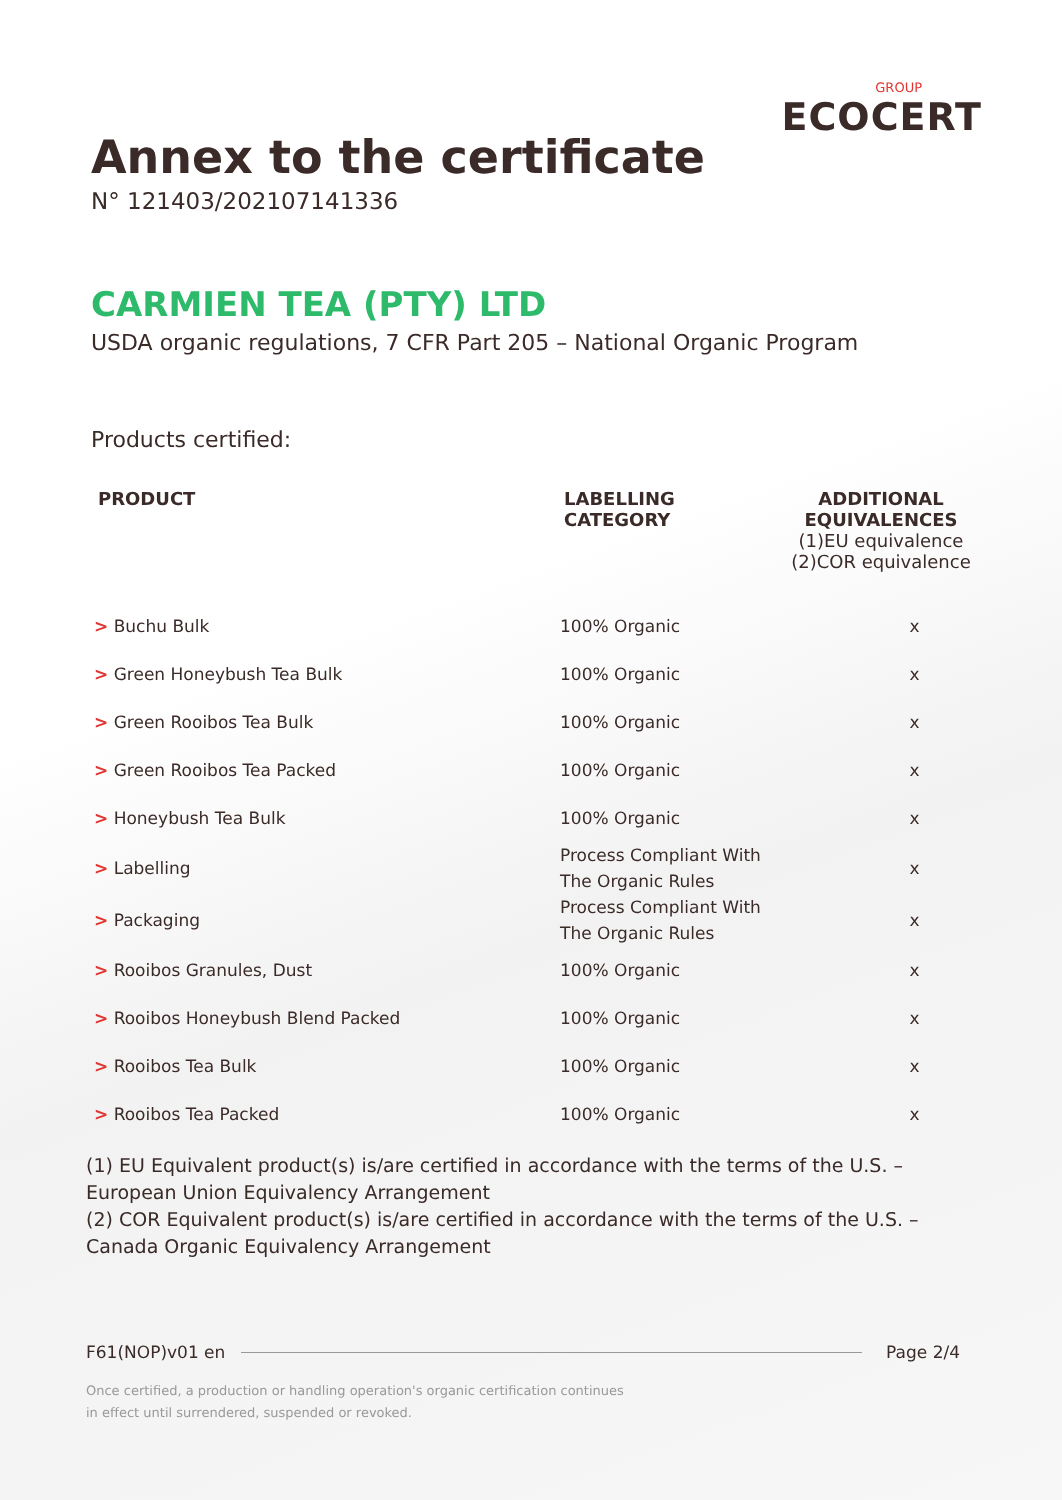GROUP
ECOCERT
Annex to the certificate
N° 121403/202107141336
CARMIEN TEA (PTY) LTD
USDA organic regulations, 7 CFR Part 205 – National Organic Program
Products certified:
| PRODUCT | LABELLING CATEGORY | ADDITIONAL EQUIVALENCES (1)EU equivalence (2)COR equivalence | |
| --- | --- | --- | --- |
| > Buchu Bulk | 100% Organic | | x |
| > Green Honeybush Tea Bulk | 100% Organic | | x |
| > Green Rooibos Tea Bulk | 100% Organic | | x |
| > Green Rooibos Tea Packed | 100% Organic | | x |
| > Honeybush Tea Bulk | 100% Organic | | x |
| > Labelling | Process Compliant With The Organic Rules | | x |
| > Packaging | Process Compliant With The Organic Rules | | x |
| > Rooibos Granules, Dust | 100% Organic | | x |
| > Rooibos Honeybush Blend Packed | 100% Organic | | x |
| > Rooibos Tea Bulk | 100% Organic | | x |
| > Rooibos Tea Packed | 100% Organic | | x |
(1) EU Equivalent product(s) is/are certified in accordance with the terms of the U.S. – European Union Equivalency Arrangement
(2) COR Equivalent product(s) is/are certified in accordance with the terms of the U.S. – Canada Organic Equivalency Arrangement
F61(NOP)v01 en Page 2/4
Once certified, a production or handling operation's organic certification continues
in effect until surrendered, suspended or revoked.